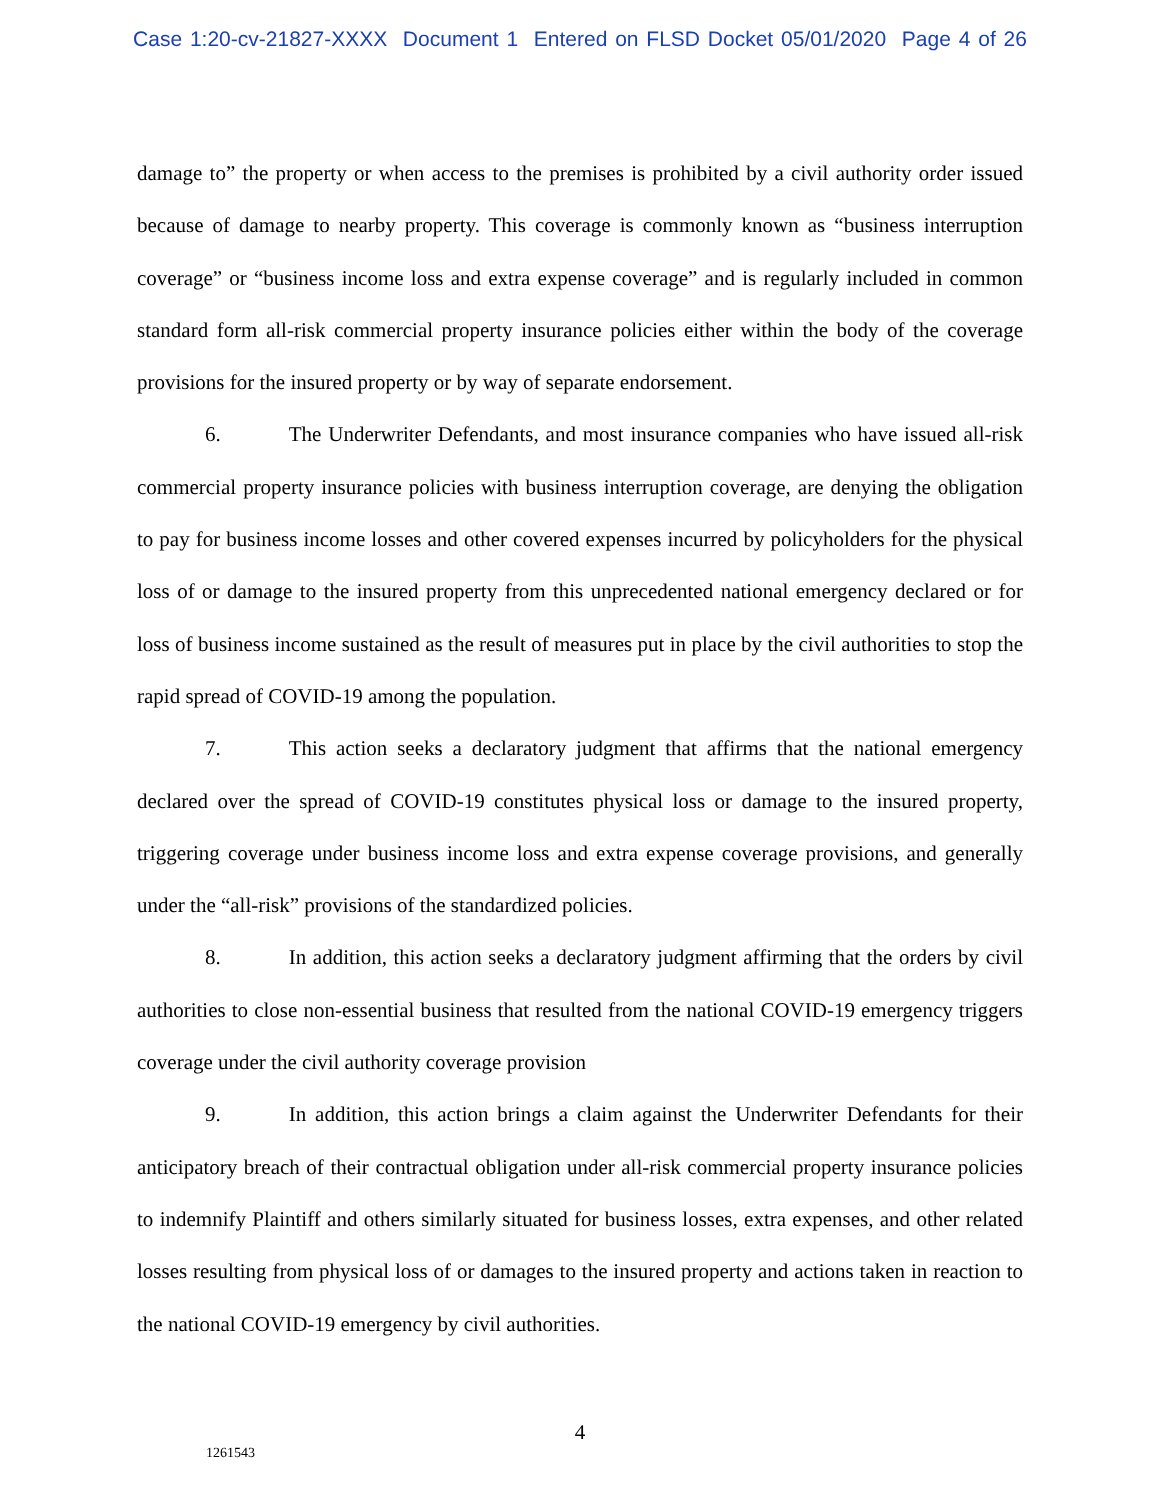Case 1:20-cv-21827-XXXX Document 1 Entered on FLSD Docket 05/01/2020 Page 4 of 26
damage to” the property or when access to the premises is prohibited by a civil authority order issued because of damage to nearby property. This coverage is commonly known as “business interruption coverage” or “business income loss and extra expense coverage” and is regularly included in common standard form all-risk commercial property insurance policies either within the body of the coverage provisions for the insured property or by way of separate endorsement.
6. The Underwriter Defendants, and most insurance companies who have issued all-risk commercial property insurance policies with business interruption coverage, are denying the obligation to pay for business income losses and other covered expenses incurred by policyholders for the physical loss of or damage to the insured property from this unprecedented national emergency declared or for loss of business income sustained as the result of measures put in place by the civil authorities to stop the rapid spread of COVID-19 among the population.
7. This action seeks a declaratory judgment that affirms that the national emergency declared over the spread of COVID-19 constitutes physical loss or damage to the insured property, triggering coverage under business income loss and extra expense coverage provisions, and generally under the “all-risk” provisions of the standardized policies.
8. In addition, this action seeks a declaratory judgment affirming that the orders by civil authorities to close non-essential business that resulted from the national COVID-19 emergency triggers coverage under the civil authority coverage provision
9. In addition, this action brings a claim against the Underwriter Defendants for their anticipatory breach of their contractual obligation under all-risk commercial property insurance policies to indemnify Plaintiff and others similarly situated for business losses, extra expenses, and other related losses resulting from physical loss of or damages to the insured property and actions taken in reaction to the national COVID-19 emergency by civil authorities.
4
1261543